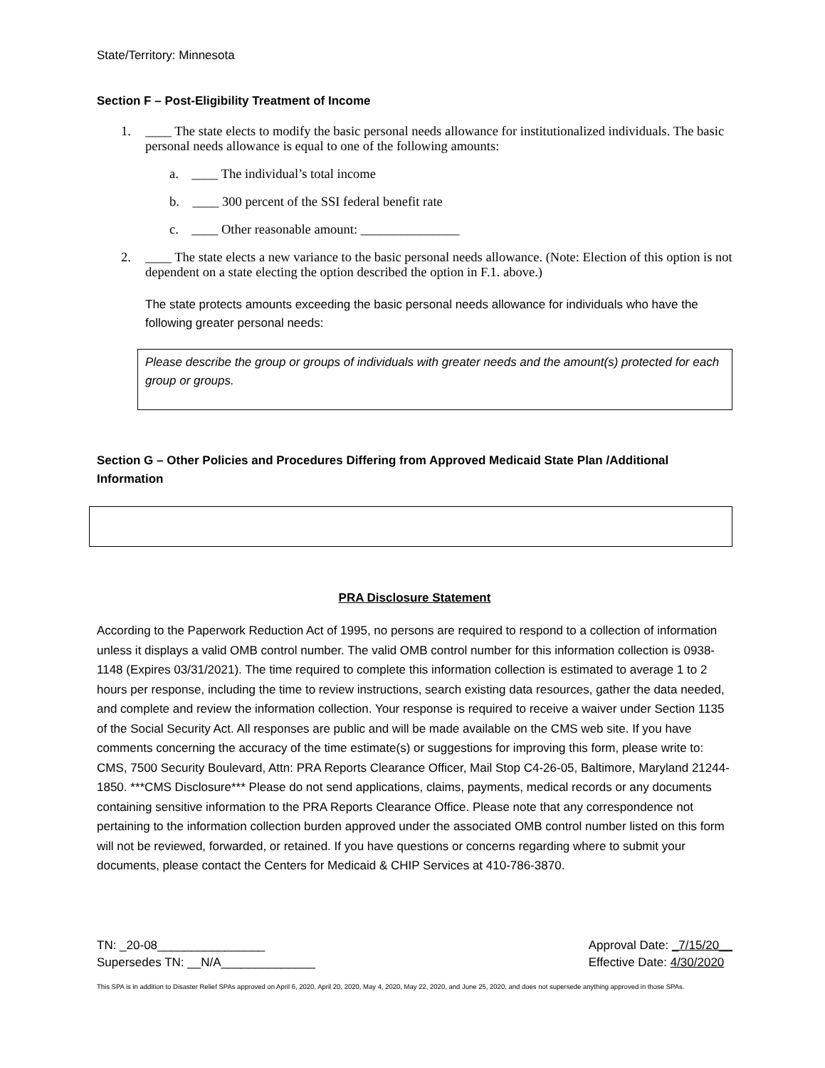State/Territory: Minnesota
Section F – Post-Eligibility Treatment of Income
1. ____ The state elects to modify the basic personal needs allowance for institutionalized individuals. The basic personal needs allowance is equal to one of the following amounts:
a. ____ The individual’s total income
b. ____ 300 percent of the SSI federal benefit rate
c. ____ Other reasonable amount: _______________
2. ____ The state elects a new variance to the basic personal needs allowance. (Note: Election of this option is not dependent on a state electing the option described the option in F.1. above.)
The state protects amounts exceeding the basic personal needs allowance for individuals who have the following greater personal needs:
Please describe the group or groups of individuals with greater needs and the amount(s) protected for each group or groups.
Section G – Other Policies and Procedures Differing from Approved Medicaid State Plan /Additional Information
PRA Disclosure Statement
According to the Paperwork Reduction Act of 1995, no persons are required to respond to a collection of information unless it displays a valid OMB control number. The valid OMB control number for this information collection is 0938-1148 (Expires 03/31/2021). The time required to complete this information collection is estimated to average 1 to 2 hours per response, including the time to review instructions, search existing data resources, gather the data needed, and complete and review the information collection. Your response is required to receive a waiver under Section 1135 of the Social Security Act. All responses are public and will be made available on the CMS web site. If you have comments concerning the accuracy of the time estimate(s) or suggestions for improving this form, please write to: CMS, 7500 Security Boulevard, Attn: PRA Reports Clearance Officer, Mail Stop C4-26-05, Baltimore, Maryland 21244-1850. ***CMS Disclosure*** Please do not send applications, claims, payments, medical records or any documents containing sensitive information to the PRA Reports Clearance Office. Please note that any correspondence not pertaining to the information collection burden approved under the associated OMB control number listed on this form will not be reviewed, forwarded, or retained. If you have questions or concerns regarding where to submit your documents, please contact the Centers for Medicaid & CHIP Services at 410-786-3870.
TN: _20-08________________
Supersedes TN: __N/A______________
Approval Date: _7/15/20__
Effective Date: 4/30/2020
This SPA is in addition to Disaster Relief SPAs approved on April 6, 2020, April 20, 2020, May 4, 2020, May 22, 2020, and June 25, 2020, and does not supersede anything approved in those SPAs.